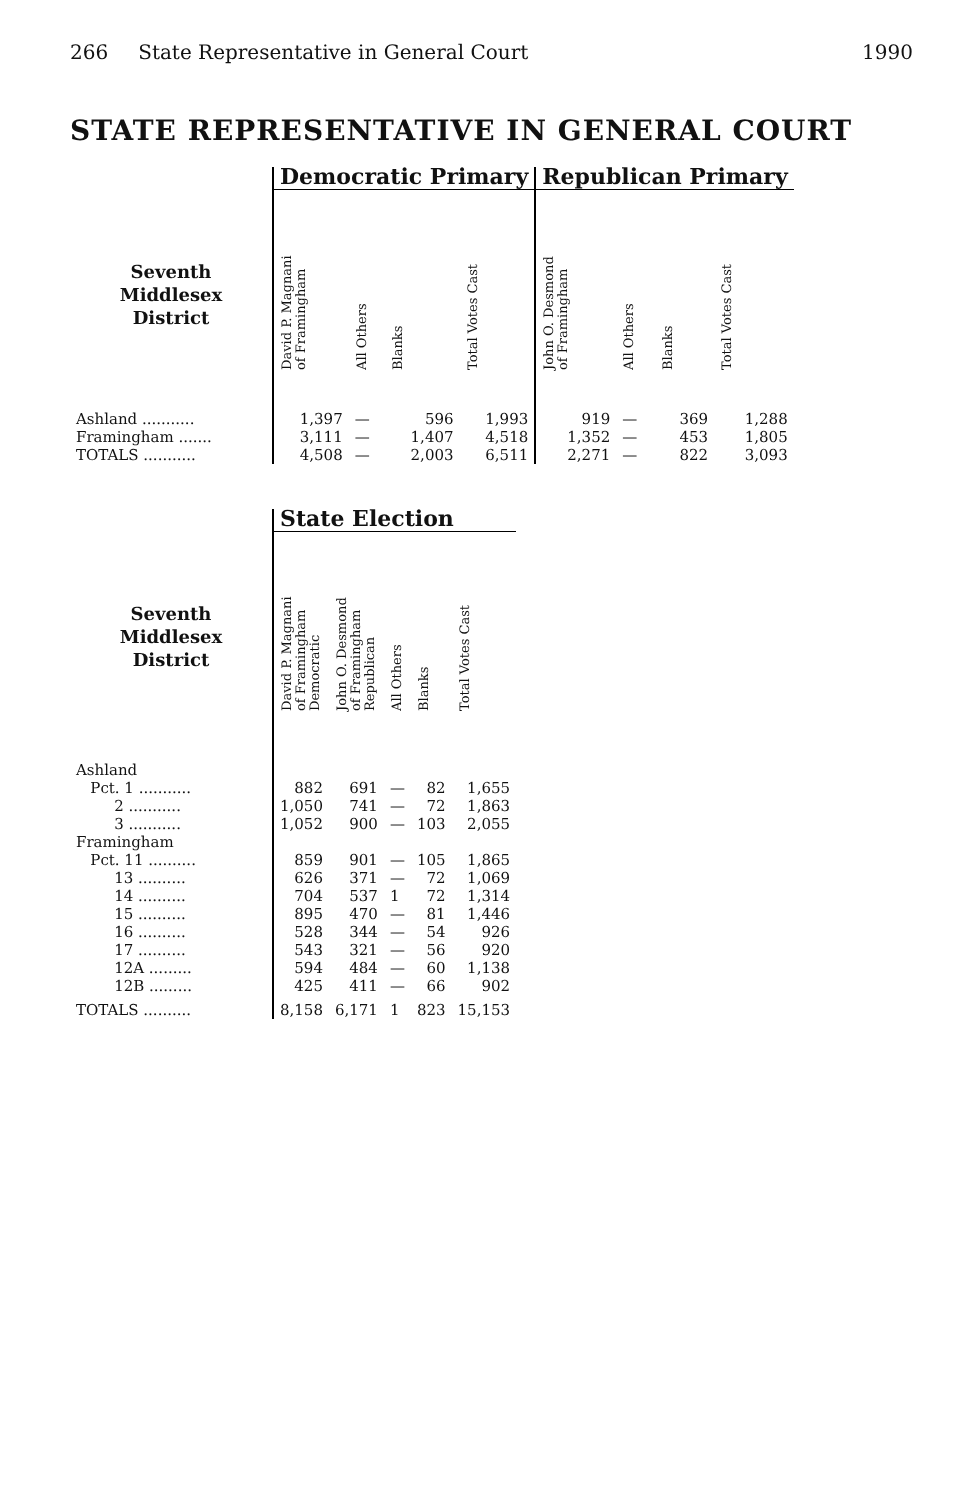266 State Representative in General Court 1990
STATE REPRESENTATIVE IN GENERAL COURT
| | Democratic Primary | | | | Republican Primary | | | |
| --- | --- | --- | --- | --- | --- | --- | --- | --- |
| Seventh Middlesex District | David P. Magnani of Framingham | All Others | Blanks | Total Votes Cast | John O. Desmond of Framingham | All Others | Blanks | Total Votes Cast |
| Ashland ........... | 1,397 | — | 596 | 1,993 | 919 | — | 369 | 1,288 |
| Framingham ....... | 3,111 | — | 1,407 | 4,518 | 1,352 | — | 453 | 1,805 |
| TOTALS ........... | 4,508 | — | 2,003 | 6,511 | 2,271 | — | 822 | 3,093 |
| | State Election | | | | |
| --- | --- | --- | --- | --- | --- |
| Seventh Middlesex District | David P. Magnani of Framingham Democratic | John O. Desmond of Framingham Republican | All Others | Blanks | Total Votes Cast |
| Ashland | | | | | |
| Pct. 1 ........... | 882 | 691 | — | 82 | 1,655 |
| 2 ........... | 1,050 | 741 | — | 72 | 1,863 |
| 3 ........... | 1,052 | 900 | — | 103 | 2,055 |
| Framingham | | | | | |
| Pct. 11 .......... | 859 | 901 | — | 105 | 1,865 |
| 13 .......... | 626 | 371 | — | 72 | 1,069 |
| 14 .......... | 704 | 537 | 1 | 72 | 1,314 |
| 15 .......... | 895 | 470 | — | 81 | 1,446 |
| 16 .......... | 528 | 344 | — | 54 | 926 |
| 17 .......... | 543 | 321 | — | 56 | 920 |
| 12A ......... | 594 | 484 | — | 60 | 1,138 |
| 12B ......... | 425 | 411 | — | 66 | 902 |
| TOTALS .......... | 8,158 | 6,171 | 1 | 823 | 15,153 |